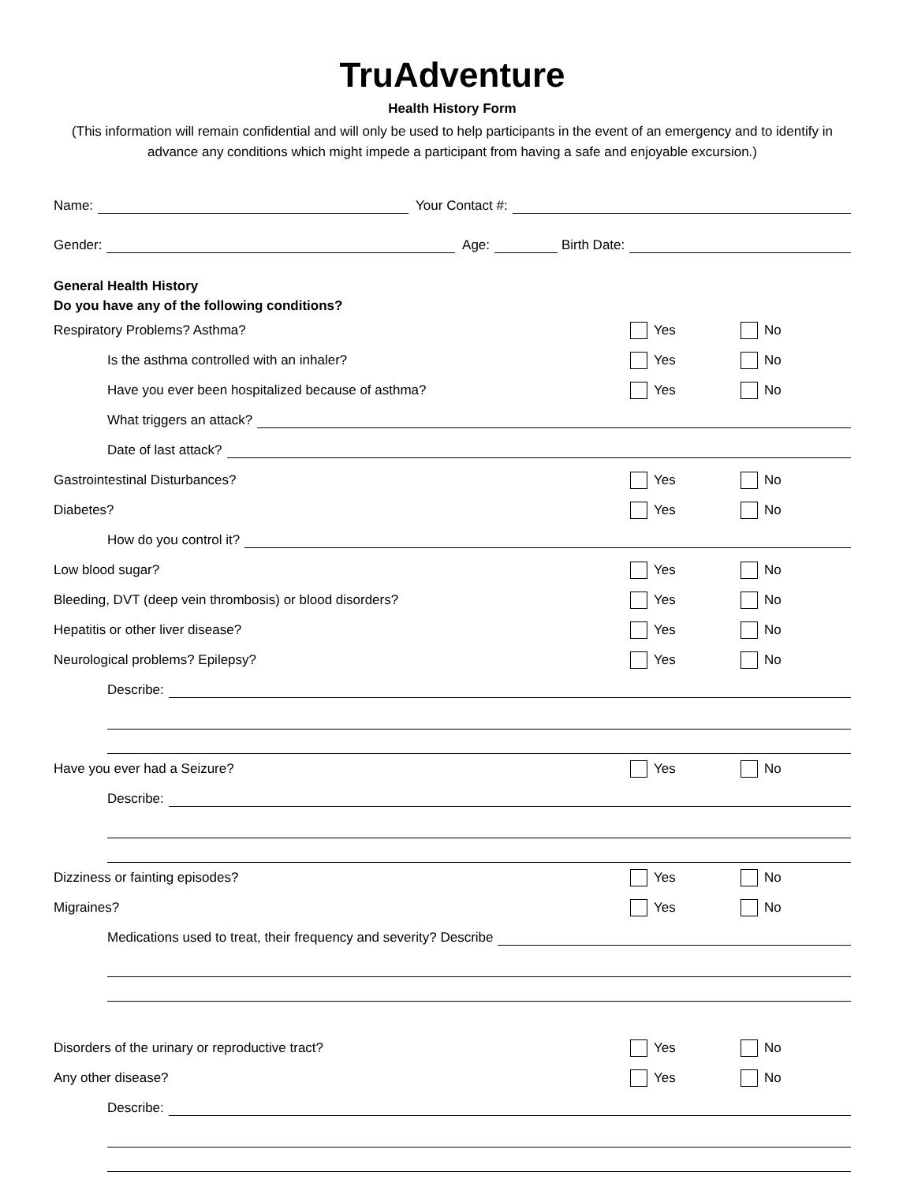TruAdventure
Health History Form
(This information will remain confidential and will only be used to help participants in the event of an emergency and to identify in advance any conditions which might impede a participant from having a safe and enjoyable excursion.)
Name: Your Contact #:
Gender: Age: Birth Date:
General Health History
Do you have any of the following conditions?
Respiratory Problems? Asthma? Yes No
Is the asthma controlled with an inhaler? Yes No
Have you ever been hospitalized because of asthma? Yes No
What triggers an attack?
Date of last attack?
Gastrointestinal Disturbances? Yes No
Diabetes? Yes No
How do you control it?
Low blood sugar? Yes No
Bleeding, DVT (deep vein thrombosis) or blood disorders? Yes No
Hepatitis or other liver disease? Yes No
Neurological problems? Epilepsy? Yes No
Describe:
Have you ever had a Seizure? Yes No
Describe:
Dizziness or fainting episodes? Yes No
Migraines? Yes No
Medications used to treat, their frequency and severity? Describe
Disorders of the urinary or reproductive tract? Yes No
Any other disease? Yes No
Describe: